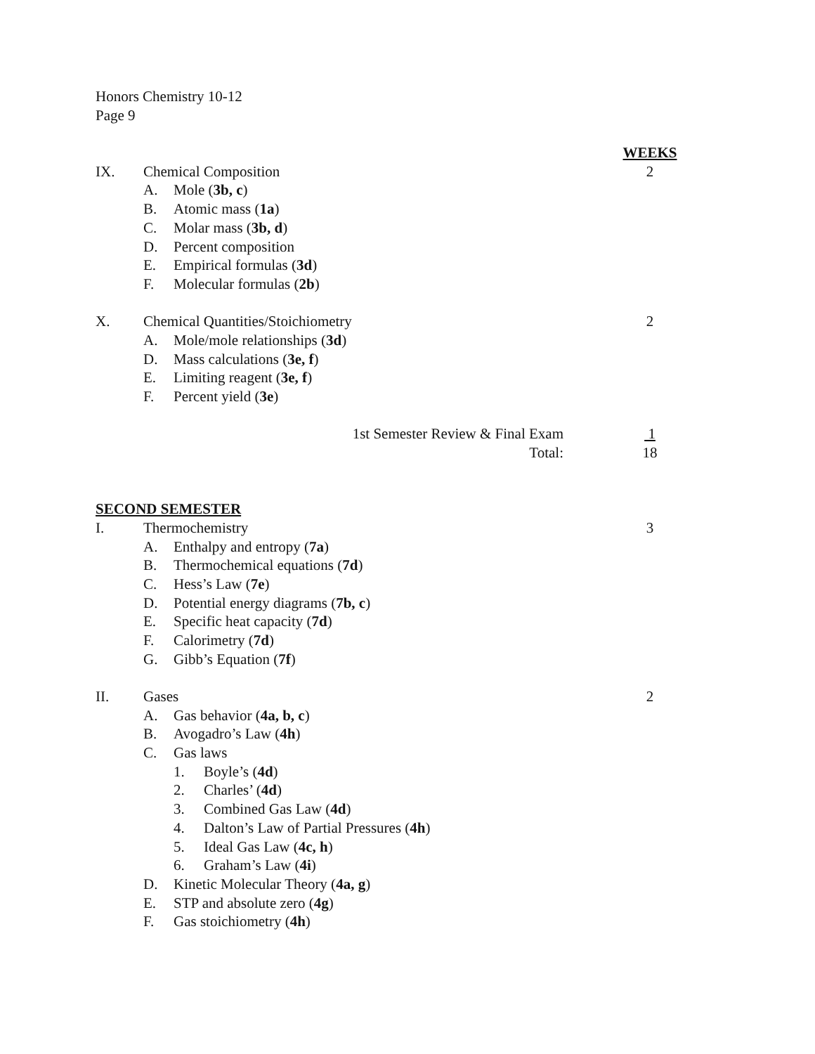Honors Chemistry 10-12
Page 9
WEEKS
IX. Chemical Composition 2
A. Mole (3b, c)
B. Atomic mass (1a)
C. Molar mass (3b, d)
D. Percent composition
E. Empirical formulas (3d)
F. Molecular formulas (2b)
X. Chemical Quantities/Stoichiometry 2
A. Mole/mole relationships (3d)
D. Mass calculations (3e, f)
E. Limiting reagent (3e, f)
F. Percent yield (3e)
1st Semester Review & Final Exam 1
Total: 18
SECOND SEMESTER
I. Thermochemistry 3
A. Enthalpy and entropy (7a)
B. Thermochemical equations (7d)
C. Hess’s Law (7e)
D. Potential energy diagrams (7b, c)
E. Specific heat capacity (7d)
F. Calorimetry (7d)
G. Gibb’s Equation (7f)
II. Gases 2
A. Gas behavior (4a, b, c)
B. Avogadro’s Law (4h)
C. Gas laws
1. Boyle’s (4d)
2. Charles’ (4d)
3. Combined Gas Law (4d)
4. Dalton’s Law of Partial Pressures (4h)
5. Ideal Gas Law (4c, h)
6. Graham’s Law (4i)
D. Kinetic Molecular Theory (4a, g)
E. STP and absolute zero (4g)
F. Gas stoichiometry (4h)